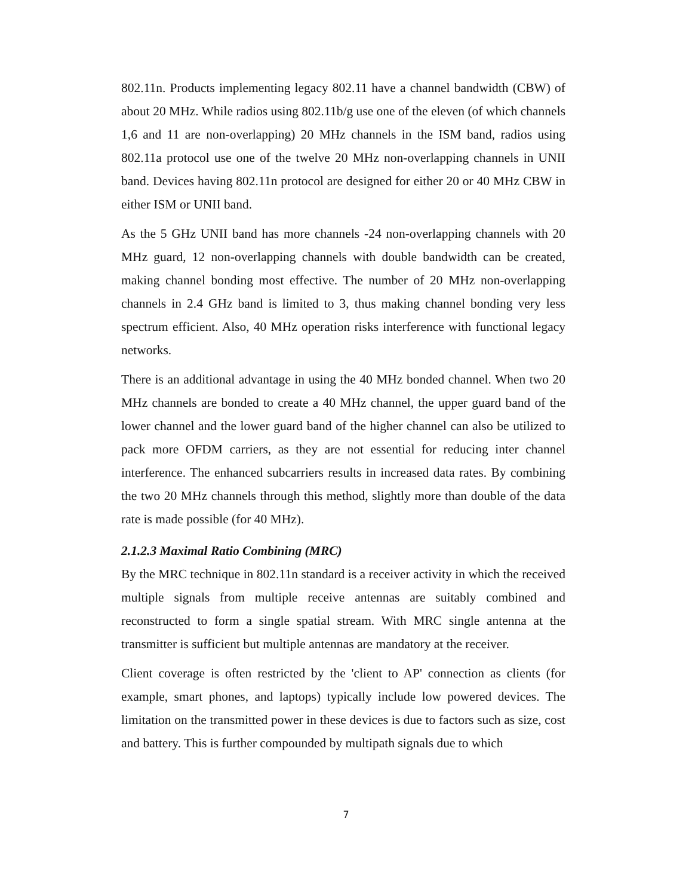802.11n. Products implementing legacy 802.11 have a channel bandwidth (CBW) of about 20 MHz. While radios using 802.11b/g use one of the eleven (of which channels 1,6 and 11 are non-overlapping) 20 MHz channels in the ISM band, radios using 802.11a protocol use one of the twelve 20 MHz non-overlapping channels in UNII band. Devices having 802.11n protocol are designed for either 20 or 40 MHz CBW in either ISM or UNII band.
As the 5 GHz UNII band has more channels -24 non-overlapping channels with 20 MHz guard, 12 non-overlapping channels with double bandwidth can be created, making channel bonding most effective. The number of 20 MHz non-overlapping channels in 2.4 GHz band is limited to 3, thus making channel bonding very less spectrum efficient. Also, 40 MHz operation risks interference with functional legacy networks.
There is an additional advantage in using the 40 MHz bonded channel. When two 20 MHz channels are bonded to create a 40 MHz channel, the upper guard band of the lower channel and the lower guard band of the higher channel can also be utilized to pack more OFDM carriers, as they are not essential for reducing inter channel interference. The enhanced subcarriers results in increased data rates. By combining the two 20 MHz channels through this method, slightly more than double of the data rate is made possible (for 40 MHz).
2.1.2.3 Maximal Ratio Combining (MRC)
By the MRC technique in 802.11n standard is a receiver activity in which the received multiple signals from multiple receive antennas are suitably combined and reconstructed to form a single spatial stream. With MRC single antenna at the transmitter is sufficient but multiple antennas are mandatory at the receiver.
Client coverage is often restricted by the 'client to AP' connection as clients (for example, smart phones, and laptops) typically include low powered devices. The limitation on the transmitted power in these devices is due to factors such as size, cost and battery. This is further compounded by multipath signals due to which
7